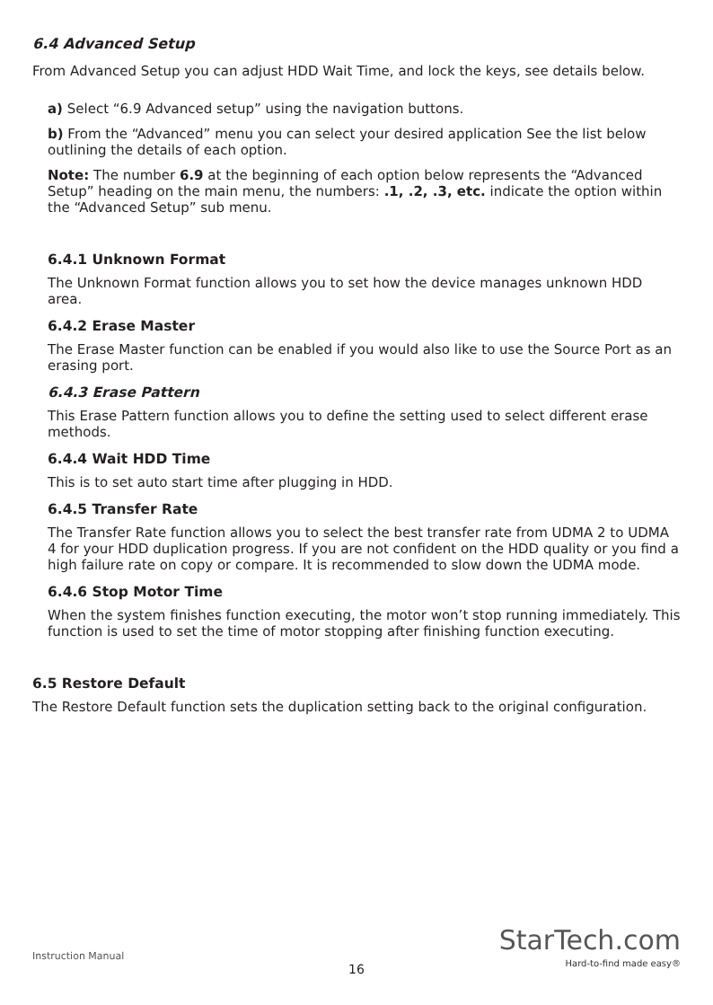6.4 Advanced Setup
From Advanced Setup you can adjust HDD Wait Time, and lock the keys, see details below.
a) Select “6.9 Advanced setup” using the navigation buttons.
b) From the “Advanced” menu you can select your desired application See the list below outlining the details of each option.
Note: The number 6.9 at the beginning of each option below represents the “Advanced Setup” heading on the main menu, the numbers: .1, .2, .3, etc. indicate the option within the “Advanced Setup” sub menu.
6.4.1 Unknown Format
The Unknown Format function allows you to set how the device manages unknown HDD area.
6.4.2 Erase Master
The Erase Master function can be enabled if you would also like to use the Source Port as an erasing port.
6.4.3 Erase Pattern
This Erase Pattern function allows you to define the setting used to select different erase methods.
6.4.4 Wait HDD Time
This is to set auto start time after plugging in HDD.
6.4.5 Transfer Rate
The Transfer Rate function allows you to select the best transfer rate from UDMA 2 to UDMA 4 for your HDD duplication progress. If you are not confident on the HDD quality or you find a high failure rate on copy or compare. It is recommended to slow down the UDMA mode.
6.4.6 Stop Motor Time
When the system finishes function executing, the motor won’t stop running immediately. This function is used to set the time of motor stopping after finishing function executing.
6.5 Restore Default
The Restore Default function sets the duplication setting back to the original configuration.
Instruction Manual
16
StarTech.com
Hard-to-find made easy®